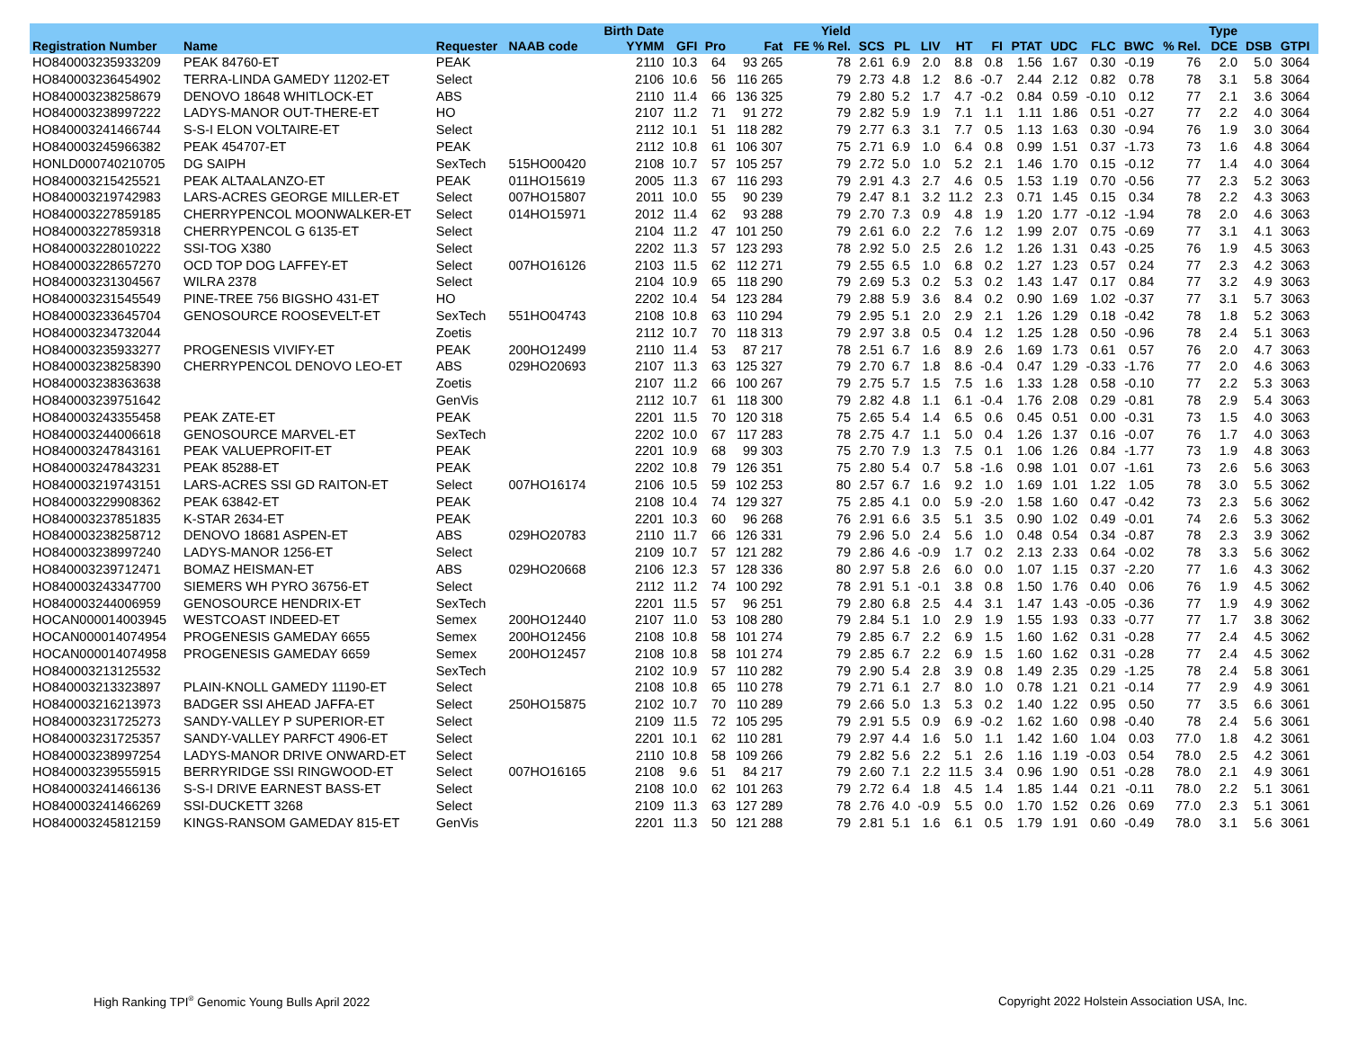| | | | | Birth Date | | | | Yield | | | | | | | | | | | Type | | | |
| --- | --- | --- | --- | --- | --- | --- | --- | --- | --- | --- | --- | --- | --- | --- | --- | --- | --- | --- | --- | --- | --- | --- |
| Registration Number | Name | Requester | NAAB code | YYMM | GFI | Pro | Fat | FE % Rel. | SCS | PL | LIV | HT | FI | PTAT | UDC | FLC | BWC | % Rel. | DCE | DSB | GTPI | |
| HO840003235933209 | PEAK 84760-ET | PEAK | | 2110 | 10.3 | 64 | 93 265 | 78 | 2.61 | 6.9 | 2.0 | 8.8 | 0.8 | 1.56 | 1.67 | 0.30 | -0.19 | 76 | 2.0 | 5.0 | 3064 | |
| HO840003236454902 | TERRA-LINDA GAMEDY 11202-ET | Select | | 2106 | 10.6 | 56 | 116 265 | 79 | 2.73 | 4.8 | 1.2 | 8.6 | -0.7 | 2.44 | 2.12 | 0.82 | 0.78 | 78 | 3.1 | 5.8 | 3064 | |
| HO840003238258679 | DENOVO 18648 WHITLOCK-ET | ABS | | 2110 | 11.4 | 66 | 136 325 | 79 | 2.80 | 5.2 | 1.7 | 4.7 | -0.2 | 0.84 | 0.59 | -0.10 | 0.12 | 77 | 2.1 | 3.6 | 3064 | |
| HO840003238997222 | LADYS-MANOR OUT-THERE-ET | HO | | 2107 | 11.2 | 71 | 91 272 | 79 | 2.82 | 5.9 | 1.9 | 7.1 | 1.1 | 1.11 | 1.86 | 0.51 | -0.27 | 77 | 2.2 | 4.0 | 3064 | |
| HO840003241466744 | S-S-I ELON VOLTAIRE-ET | Select | | 2112 | 10.1 | 51 | 118 282 | 79 | 2.77 | 6.3 | 3.1 | 7.7 | 0.5 | 1.13 | 1.63 | 0.30 | -0.94 | 76 | 1.9 | 3.0 | 3064 | |
| HO840003245966382 | PEAK 454707-ET | PEAK | | 2112 | 10.8 | 61 | 106 307 | 75 | 2.71 | 6.9 | 1.0 | 6.4 | 0.8 | 0.99 | 1.51 | 0.37 | -1.73 | 73 | 1.6 | 4.8 | 3064 | |
| HONLD000740210705 | DG SAIPH | SexTech | 515HO00420 | 2108 | 10.7 | 57 | 105 257 | 79 | 2.72 | 5.0 | 1.0 | 5.2 | 2.1 | 1.46 | 1.70 | 0.15 | -0.12 | 77 | 1.4 | 4.0 | 3064 | |
| HO840003215425521 | PEAK ALTAALANZO-ET | PEAK | 011HO15619 | 2005 | 11.3 | 67 | 116 293 | 79 | 2.91 | 4.3 | 2.7 | 4.6 | 0.5 | 1.53 | 1.19 | 0.70 | -0.56 | 77 | 2.3 | 5.2 | 3063 | |
| HO840003219742983 | LARS-ACRES GEORGE MILLER-ET | Select | 007HO15807 | 2011 | 10.0 | 55 | 90 239 | 79 | 2.47 | 8.1 | 3.2 | 11.2 | 2.3 | 0.71 | 1.45 | 0.15 | 0.34 | 78 | 2.2 | 4.3 | 3063 | |
| HO840003227859185 | CHERRYPENCOL MOONWALKER-ET | Select | 014HO15971 | 2012 | 11.4 | 62 | 93 288 | 79 | 2.70 | 7.3 | 0.9 | 4.8 | 1.9 | 1.20 | 1.77 | -0.12 | -1.94 | 78 | 2.0 | 4.6 | 3063 | |
| HO840003227859318 | CHERRYPENCOL G 6135-ET | Select | | 2104 | 11.2 | 47 | 101 250 | 79 | 2.61 | 6.0 | 2.2 | 7.6 | 1.2 | 1.99 | 2.07 | 0.75 | -0.69 | 77 | 3.1 | 4.1 | 3063 | |
| HO840003228010222 | SSI-TOG X380 | Select | | 2202 | 11.3 | 57 | 123 293 | 78 | 2.92 | 5.0 | 2.5 | 2.6 | 1.2 | 1.26 | 1.31 | 0.43 | -0.25 | 76 | 1.9 | 4.5 | 3063 | |
| HO840003228657270 | OCD TOP DOG LAFFEY-ET | Select | 007HO16126 | 2103 | 11.5 | 62 | 112 271 | 79 | 2.55 | 6.5 | 1.0 | 6.8 | 0.2 | 1.27 | 1.23 | 0.57 | 0.24 | 77 | 2.3 | 4.2 | 3063 | |
| HO840003231304567 | WILRA 2378 | Select | | 2104 | 10.9 | 65 | 118 290 | 79 | 2.69 | 5.3 | 0.2 | 5.3 | 0.2 | 1.43 | 1.47 | 0.17 | 0.84 | 77 | 3.2 | 4.9 | 3063 | |
| HO840003231545549 | PINE-TREE 756 BIGSHO 431-ET | HO | | 2202 | 10.4 | 54 | 123 284 | 79 | 2.88 | 5.9 | 3.6 | 8.4 | 0.2 | 0.90 | 1.69 | 1.02 | -0.37 | 77 | 3.1 | 5.7 | 3063 | |
| HO840003233645704 | GENOSOURCE ROOSEVELT-ET | SexTech | 551HO04743 | 2108 | 10.8 | 63 | 110 294 | 79 | 2.95 | 5.1 | 2.0 | 2.9 | 2.1 | 1.26 | 1.29 | 0.18 | -0.42 | 78 | 1.8 | 5.2 | 3063 | |
| HO840003234732044 | | Zoetis | | 2112 | 10.7 | 70 | 118 313 | 79 | 2.97 | 3.8 | 0.5 | 0.4 | 1.2 | 1.25 | 1.28 | 0.50 | -0.96 | 78 | 2.4 | 5.1 | 3063 | |
| HO840003235933277 | PROGENESIS VIVIFY-ET | PEAK | 200HO12499 | 2110 | 11.4 | 53 | 87 217 | 78 | 2.51 | 6.7 | 1.6 | 8.9 | 2.6 | 1.69 | 1.73 | 0.61 | 0.57 | 76 | 2.0 | 4.7 | 3063 | |
| HO840003238258390 | CHERRYPENCOL DENOVO LEO-ET | ABS | 029HO20693 | 2107 | 11.3 | 63 | 125 327 | 79 | 2.70 | 6.7 | 1.8 | 8.6 | -0.4 | 0.47 | 1.29 | -0.33 | -1.76 | 77 | 2.0 | 4.6 | 3063 | |
| HO840003238363638 | | Zoetis | | 2107 | 11.2 | 66 | 100 267 | 79 | 2.75 | 5.7 | 1.5 | 7.5 | 1.6 | 1.33 | 1.28 | 0.58 | -0.10 | 77 | 2.2 | 5.3 | 3063 | |
| HO840003239751642 | | GenVis | | 2112 | 10.7 | 61 | 118 300 | 79 | 2.82 | 4.8 | 1.1 | 6.1 | -0.4 | 1.76 | 2.08 | 0.29 | -0.81 | 78 | 2.9 | 5.4 | 3063 | |
| HO840003243355458 | PEAK ZATE-ET | PEAK | | 2201 | 11.5 | 70 | 120 318 | 75 | 2.65 | 5.4 | 1.4 | 6.5 | 0.6 | 0.45 | 0.51 | 0.00 | -0.31 | 73 | 1.5 | 4.0 | 3063 | |
| HO840003244006618 | GENOSOURCE MARVEL-ET | SexTech | | 2202 | 10.0 | 67 | 117 283 | 78 | 2.75 | 4.7 | 1.1 | 5.0 | 0.4 | 1.26 | 1.37 | 0.16 | -0.07 | 76 | 1.7 | 4.0 | 3063 | |
| HO840003247843161 | PEAK VALUEPROFIT-ET | PEAK | | 2201 | 10.9 | 68 | 99 303 | 75 | 2.70 | 7.9 | 1.3 | 7.5 | 0.1 | 1.06 | 1.26 | 0.84 | -1.77 | 73 | 1.9 | 4.8 | 3063 | |
| HO840003247843231 | PEAK 85288-ET | PEAK | | 2202 | 10.8 | 79 | 126 351 | 75 | 2.80 | 5.4 | 0.7 | 5.8 | -1.6 | 0.98 | 1.01 | 0.07 | -1.61 | 73 | 2.6 | 5.6 | 3063 | |
| HO840003219743151 | LARS-ACRES SSI GD RAITON-ET | Select | 007HO16174 | 2106 | 10.5 | 59 | 102 253 | 80 | 2.57 | 6.7 | 1.6 | 9.2 | 1.0 | 1.69 | 1.01 | 1.22 | 1.05 | 78 | 3.0 | 5.5 | 3062 | |
| HO840003229908362 | PEAK 63842-ET | PEAK | | 2108 | 10.4 | 74 | 129 327 | 75 | 2.85 | 4.1 | 0.0 | 5.9 | -2.0 | 1.58 | 1.60 | 0.47 | -0.42 | 73 | 2.3 | 5.6 | 3062 | |
| HO840003237851835 | K-STAR 2634-ET | PEAK | | 2201 | 10.3 | 60 | 96 268 | 76 | 2.91 | 6.6 | 3.5 | 5.1 | 3.5 | 0.90 | 1.02 | 0.49 | -0.01 | 74 | 2.6 | 5.3 | 3062 | |
| HO840003238258712 | DENOVO 18681 ASPEN-ET | ABS | 029HO20783 | 2110 | 11.7 | 66 | 126 331 | 79 | 2.96 | 5.0 | 2.4 | 5.6 | 1.0 | 0.48 | 0.54 | 0.34 | -0.87 | 78 | 2.3 | 3.9 | 3062 | |
| HO840003238997240 | LADYS-MANOR 1256-ET | Select | | 2109 | 10.7 | 57 | 121 282 | 79 | 2.86 | 4.6 | -0.9 | 1.7 | 0.2 | 2.13 | 2.33 | 0.64 | -0.02 | 78 | 3.3 | 5.6 | 3062 | |
| HO840003239712471 | BOMAZ HEISMAN-ET | ABS | 029HO20668 | 2106 | 12.3 | 57 | 128 336 | 80 | 2.97 | 5.8 | 2.6 | 6.0 | 0.0 | 1.07 | 1.15 | 0.37 | -2.20 | 77 | 1.6 | 4.3 | 3062 | |
| HO840003243347700 | SIEMERS WH PYRO 36756-ET | Select | | 2112 | 11.2 | 74 | 100 292 | 78 | 2.91 | 5.1 | -0.1 | 3.8 | 0.8 | 1.50 | 1.76 | 0.40 | 0.06 | 76 | 1.9 | 4.5 | 3062 | |
| HO840003244006959 | GENOSOURCE HENDRIX-ET | SexTech | | 2201 | 11.5 | 57 | 96 251 | 79 | 2.80 | 6.8 | 2.5 | 4.4 | 3.1 | 1.47 | 1.43 | -0.05 | -0.36 | 77 | 1.9 | 4.9 | 3062 | |
| HOCAN000014003945 | WESTCOAST INDEED-ET | Semex | 200HO12440 | 2107 | 11.0 | 53 | 108 280 | 79 | 2.84 | 5.1 | 1.0 | 2.9 | 1.9 | 1.55 | 1.93 | 0.33 | -0.77 | 77 | 1.7 | 3.8 | 3062 | |
| HOCAN000014074954 | PROGENESIS GAMEDAY 6655 | Semex | 200HO12456 | 2108 | 10.8 | 58 | 101 274 | 79 | 2.85 | 6.7 | 2.2 | 6.9 | 1.5 | 1.60 | 1.62 | 0.31 | -0.28 | 77 | 2.4 | 4.5 | 3062 | |
| HOCAN000014074958 | PROGENESIS GAMEDAY 6659 | Semex | 200HO12457 | 2108 | 10.8 | 58 | 101 274 | 79 | 2.85 | 6.7 | 2.2 | 6.9 | 1.5 | 1.60 | 1.62 | 0.31 | -0.28 | 77 | 2.4 | 4.5 | 3062 | |
| HO840003213125532 | | SexTech | | 2102 | 10.9 | 57 | 110 282 | 79 | 2.90 | 5.4 | 2.8 | 3.9 | 0.8 | 1.49 | 2.35 | 0.29 | -1.25 | 78 | 2.4 | 5.8 | 3061 | |
| HO840003213323897 | PLAIN-KNOLL GAMEDY 11190-ET | Select | | 2108 | 10.8 | 65 | 110 278 | 79 | 2.71 | 6.1 | 2.7 | 8.0 | 1.0 | 0.78 | 1.21 | 0.21 | -0.14 | 77 | 2.9 | 4.9 | 3061 | |
| HO840003216213973 | BADGER SSI AHEAD JAFFA-ET | Select | 250HO15875 | 2102 | 10.7 | 70 | 110 289 | 79 | 2.66 | 5.0 | 1.3 | 5.3 | 0.2 | 1.40 | 1.22 | 0.95 | 0.50 | 77 | 3.5 | 6.6 | 3061 | |
| HO840003231725273 | SANDY-VALLEY P SUPERIOR-ET | Select | | 2109 | 11.5 | 72 | 105 295 | 79 | 2.91 | 5.5 | 0.9 | 6.9 | -0.2 | 1.62 | 1.60 | 0.98 | -0.40 | 78 | 2.4 | 5.6 | 3061 | |
| HO840003231725357 | SANDY-VALLEY PARFCT 4906-ET | Select | | 2201 | 10.1 | 62 | 110 281 | 79 | 2.97 | 4.4 | 1.6 | 5.0 | 1.1 | 1.42 | 1.60 | 1.04 | 0.03 | 77.0 | 1.8 | 4.2 | 3061 | |
| HO840003238997254 | LADYS-MANOR DRIVE ONWARD-ET | Select | | 2110 | 10.8 | 58 | 109 266 | 79 | 2.82 | 5.6 | 2.2 | 5.1 | 2.6 | 1.16 | 1.19 | -0.03 | 0.54 | 78.0 | 2.5 | 4.2 | 3061 | |
| HO840003239555915 | BERRYRIDGE SSI RINGWOOD-ET | Select | 007HO16165 | 2108 | 9.6 | 51 | 84 217 | 79 | 2.60 | 7.1 | 2.2 | 11.5 | 3.4 | 0.96 | 1.90 | 0.51 | -0.28 | 78.0 | 2.1 | 4.9 | 3061 | |
| HO840003241466136 | S-S-I DRIVE EARNEST BASS-ET | Select | | 2108 | 10.0 | 62 | 101 263 | 79 | 2.72 | 6.4 | 1.8 | 4.5 | 1.4 | 1.85 | 1.44 | 0.21 | -0.11 | 78.0 | 2.2 | 5.1 | 3061 | |
| HO840003241466269 | SSI-DUCKETT 3268 | Select | | 2109 | 11.3 | 63 | 127 289 | 78 | 2.76 | 4.0 | -0.9 | 5.5 | 0.0 | 1.70 | 1.52 | 0.26 | 0.69 | 77.0 | 2.3 | 5.1 | 3061 | |
| HO840003245812159 | KINGS-RANSOM GAMEDAY 815-ET | GenVis | | 2201 | 11.3 | 50 | 121 288 | 79 | 2.81 | 5.1 | 1.6 | 6.1 | 0.5 | 1.79 | 1.91 | 0.60 | -0.49 | 78.0 | 3.1 | 5.6 | 3061 | |
High Ranking TPI<sup>®</sup> Genomic Young Bulls April 2022
Copyright 2022 Holstein Association USA, Inc.